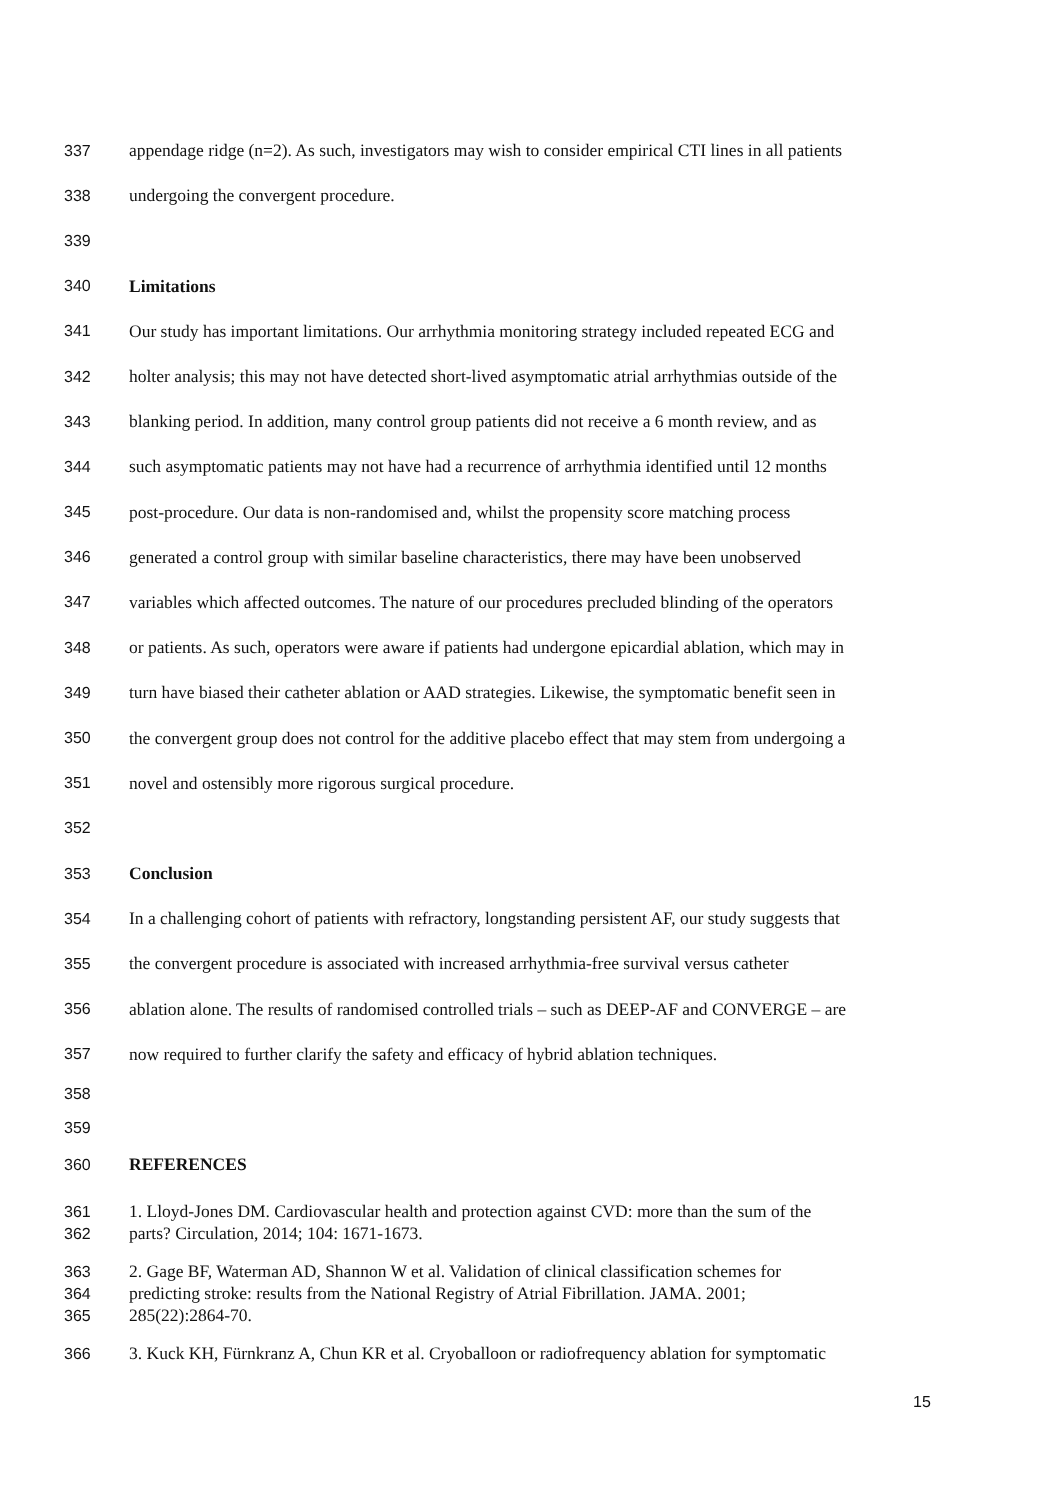337 appendage ridge (n=2). As such, investigators may wish to consider empirical CTI lines in all patients
338 undergoing the convergent procedure.
339
340 Limitations
341 Our study has important limitations. Our arrhythmia monitoring strategy included repeated ECG and
342 holter analysis; this may not have detected short-lived asymptomatic atrial arrhythmias outside of the
343 blanking period. In addition, many control group patients did not receive a 6 month review, and as
344 such asymptomatic patients may not have had a recurrence of arrhythmia identified until 12 months
345 post-procedure. Our data is non-randomised and, whilst the propensity score matching process
346 generated a control group with similar baseline characteristics, there may have been unobserved
347 variables which affected outcomes. The nature of our procedures precluded blinding of the operators
348 or patients. As such, operators were aware if patients had undergone epicardial ablation, which may in
349 turn have biased their catheter ablation or AAD strategies. Likewise, the symptomatic benefit seen in
350 the convergent group does not control for the additive placebo effect that may stem from undergoing a
351 novel and ostensibly more rigorous surgical procedure.
352
353 Conclusion
354 In a challenging cohort of patients with refractory, longstanding persistent AF, our study suggests that
355 the convergent procedure is associated with increased arrhythmia-free survival versus catheter
356 ablation alone. The results of randomised controlled trials – such as DEEP-AF and CONVERGE – are
357 now required to further clarify the safety and efficacy of hybrid ablation techniques.
358
359
360 REFERENCES
361 1. Lloyd-Jones DM. Cardiovascular health and protection against CVD: more than the sum of the
362 parts? Circulation, 2014; 104: 1671-1673.
363 2. Gage BF, Waterman AD, Shannon W et al. Validation of clinical classification schemes for
364 predicting stroke: results from the National Registry of Atrial Fibrillation. JAMA. 2001;
365 285(22):2864-70.
366 3. Kuck KH, Fürnkranz A, Chun KR et al. Cryoballoon or radiofrequency ablation for symptomatic
15